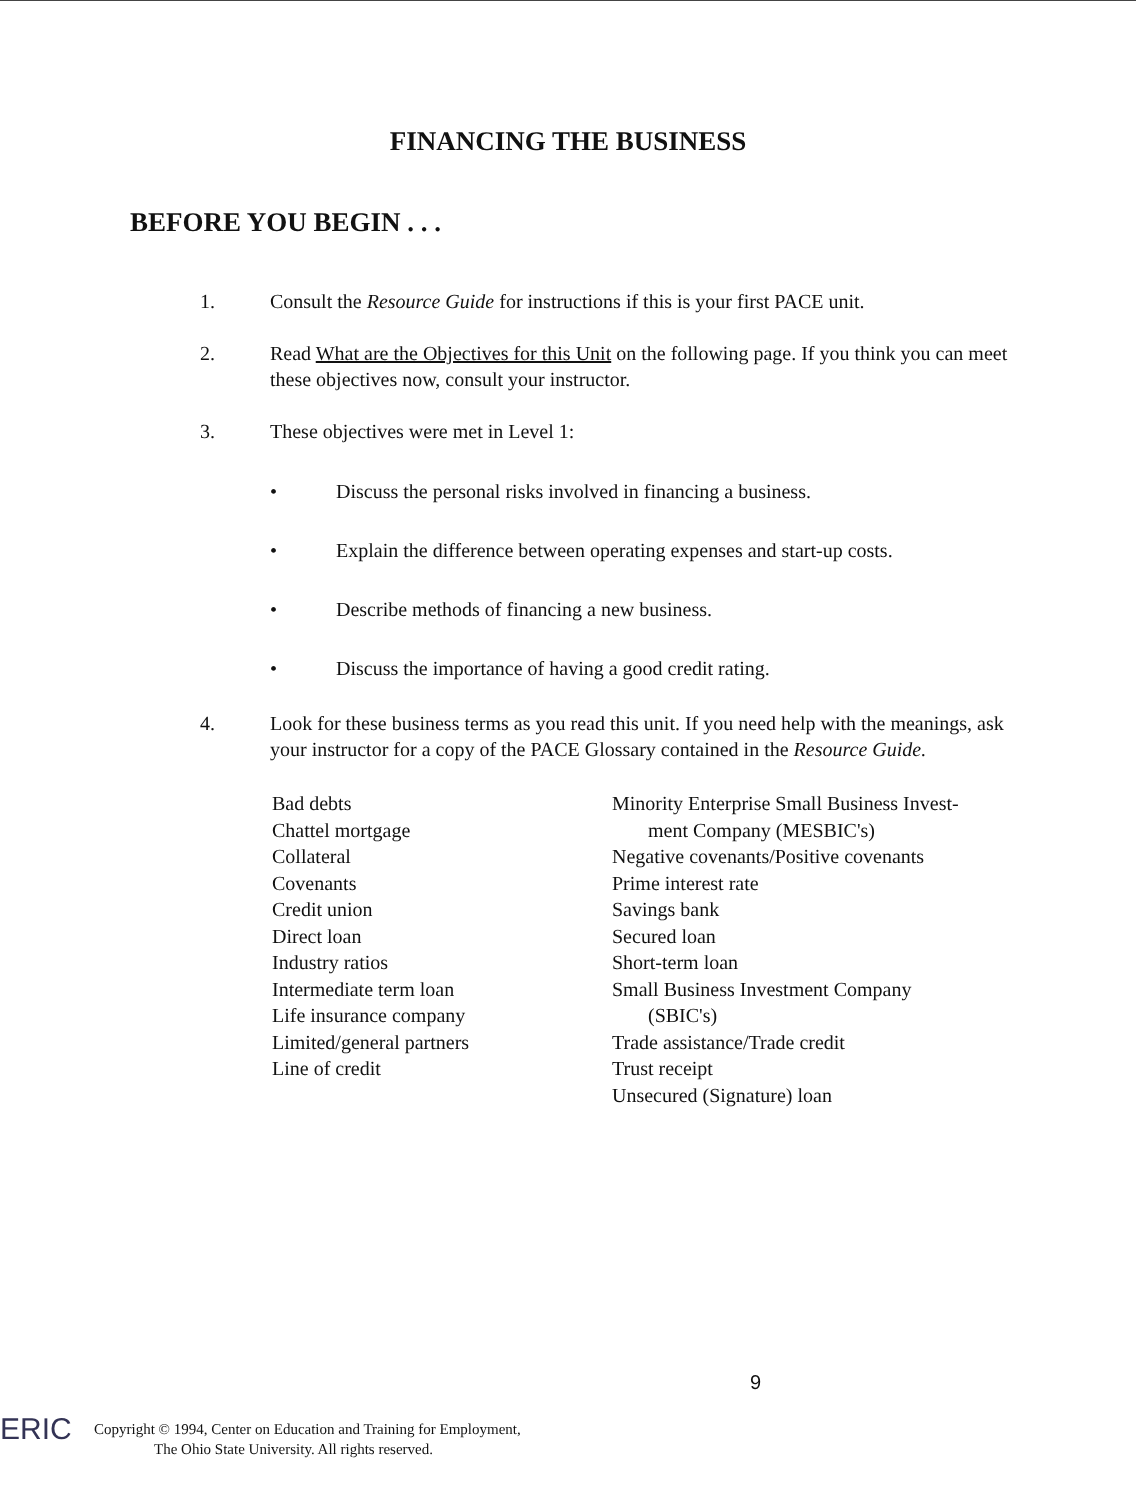FINANCING THE BUSINESS
BEFORE YOU BEGIN . . .
1. Consult the Resource Guide for instructions if this is your first PACE unit.
2. Read What are the Objectives for this Unit on the following page. If you think you can meet these objectives now, consult your instructor.
3. These objectives were met in Level 1:
• Discuss the personal risks involved in financing a business.
• Explain the difference between operating expenses and start-up costs.
• Describe methods of financing a new business.
• Discuss the importance of having a good credit rating.
4. Look for these business terms as you read this unit. If you need help with the meanings, ask your instructor for a copy of the PACE Glossary contained in the Resource Guide.
Bad debts
Chattel mortgage
Collateral
Covenants
Credit union
Direct loan
Industry ratios
Intermediate term loan
Life insurance company
Limited/general partners
Line of credit
Minority Enterprise Small Business Invest-
ment Company (MESBIC's)
Negative covenants/Positive covenants
Prime interest rate
Savings bank
Secured loan
Short-term loan
Small Business Investment Company
(SBIC's)
Trade assistance/Trade credit
Trust receipt
Unsecured (Signature) loan
9
ERIC
Copyright © 1994, Center on Education and Training for Employment,
The Ohio State University. All rights reserved.